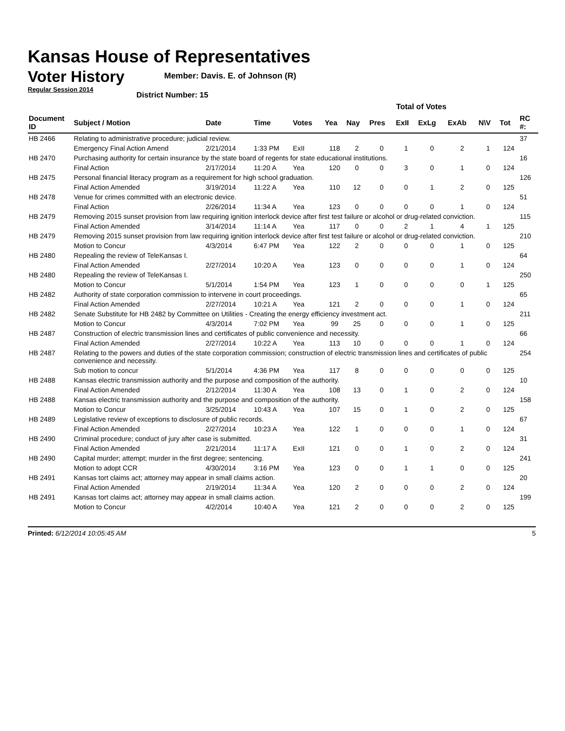Kansas House of Representatives
Voter History
Regular Session 2014
Member: Davis. E. of Johnson (R)
District Number: 15
| | | | | | Total of Votes | | | | | | | | |
| Document ID | Subject / Motion | Date | Time | Votes | Yea | Nay | Pres | ExII | ExLg | ExAb | N\V | Tot | RC #: |
| HB 2466 | Relating to administrative procedure; judicial review. | | | | | | | | | | | | 37 |
| | Emergency Final Action Amend | 2/21/2014 | 1:33 PM | ExII | 118 | 2 | 0 | 1 | 0 | 2 | 1 | 124 | |
| HB 2470 | Purchasing authority for certain insurance by the state board of regents for state educational institutions. | | | | | | | | | | | | 16 |
| | Final Action | 2/17/2014 | 11:20 A | Yea | 120 | 0 | 0 | 3 | 0 | 1 | 0 | 124 | |
| HB 2475 | Personal financial literacy program as a requirement for high school graduation. | | | | | | | | | | | | 126 |
| | Final Action Amended | 3/19/2014 | 11:22 A | Yea | 110 | 12 | 0 | 0 | 1 | 2 | 0 | 125 | |
| HB 2478 | Venue for crimes committed with an electronic device. | | | | | | | | | | | | 51 |
| | Final Action | 2/26/2014 | 11:34 A | Yea | 123 | 0 | 0 | 0 | 0 | 1 | 0 | 124 | |
| HB 2479 | Removing 2015 sunset provision from law requiring ignition interlock device after first test failure or alcohol or drug-related conviction. | | | | | | | | | | | | 115 |
| | Final Action Amended | 3/14/2014 | 11:14 A | Yea | 117 | 0 | 0 | 2 | 1 | 4 | 1 | 125 | |
| HB 2479 | Removing 2015 sunset provision from law requiring ignition interlock device after first test failure or alcohol or drug-related conviction. | | | | | | | | | | | | 210 |
| | Motion to Concur | 4/3/2014 | 6:47 PM | Yea | 122 | 2 | 0 | 0 | 0 | 1 | 0 | 125 | |
| HB 2480 | Repealing the review of TeleKansas I. | | | | | | | | | | | | 64 |
| | Final Action Amended | 2/27/2014 | 10:20 A | Yea | 123 | 0 | 0 | 0 | 0 | 1 | 0 | 124 | |
| HB 2480 | Repealing the review of TeleKansas I. | | | | | | | | | | | | 250 |
| | Motion to Concur | 5/1/2014 | 1:54 PM | Yea | 123 | 1 | 0 | 0 | 0 | 0 | 1 | 125 | |
| HB 2482 | Authority of state corporation commission to intervene in court proceedings. | | | | | | | | | | | | 65 |
| | Final Action Amended | 2/27/2014 | 10:21 A | Yea | 121 | 2 | 0 | 0 | 0 | 1 | 0 | 124 | |
| HB 2482 | Senate Substitute for HB 2482 by Committee on Utilities - Creating the energy efficiency investment act. | | | | | | | | | | | | 211 |
| | Motion to Concur | 4/3/2014 | 7:02 PM | Yea | 99 | 25 | 0 | 0 | 0 | 1 | 0 | 125 | |
| HB 2487 | Construction of electric transmission lines and certificates of public convenience and necessity. | | | | | | | | | | | | 66 |
| | Final Action Amended | 2/27/2014 | 10:22 A | Yea | 113 | 10 | 0 | 0 | 0 | 1 | 0 | 124 | |
| HB 2487 | Relating to the powers and duties of the state corporation commission; construction of electric transmission lines and certificates of public convenience and necessity. | | | | | | | | | | | | 254 |
| | Sub motion to concur | 5/1/2014 | 4:36 PM | Yea | 117 | 8 | 0 | 0 | 0 | 0 | 0 | 125 | |
| HB 2488 | Kansas electric transmission authority and the purpose and composition of the authority. | | | | | | | | | | | | 10 |
| | Final Action Amended | 2/12/2014 | 11:30 A | Yea | 108 | 13 | 0 | 1 | 0 | 2 | 0 | 124 | |
| HB 2488 | Kansas electric transmission authority and the purpose and composition of the authority. | | | | | | | | | | | | 158 |
| | Motion to Concur | 3/25/2014 | 10:43 A | Yea | 107 | 15 | 0 | 1 | 0 | 2 | 0 | 125 | |
| HB 2489 | Legislative review of exceptions to disclosure of public records. | | | | | | | | | | | | 67 |
| | Final Action Amended | 2/27/2014 | 10:23 A | Yea | 122 | 1 | 0 | 0 | 0 | 1 | 0 | 124 | |
| HB 2490 | Criminal procedure; conduct of jury after case is submitted. | | | | | | | | | | | | 31 |
| | Final Action Amended | 2/21/2014 | 11:17 A | ExII | 121 | 0 | 0 | 1 | 0 | 2 | 0 | 124 | |
| HB 2490 | Capital murder; attempt; murder in the first degree; sentencing. | | | | | | | | | | | | 241 |
| | Motion to adopt CCR | 4/30/2014 | 3:16 PM | Yea | 123 | 0 | 0 | 1 | 1 | 0 | 0 | 125 | |
| HB 2491 | Kansas tort claims act; attorney may appear in small claims action. | | | | | | | | | | | | 20 |
| | Final Action Amended | 2/19/2014 | 11:34 A | Yea | 120 | 2 | 0 | 0 | 0 | 2 | 0 | 124 | |
| HB 2491 | Kansas tort claims act; attorney may appear in small claims action. | | | | | | | | | | | | 199 |
| | Motion to Concur | 4/2/2014 | 10:40 A | Yea | 121 | 2 | 0 | 0 | 0 | 2 | 0 | 125 | |
Printed: 6/12/2014 10:05:45 AM 5